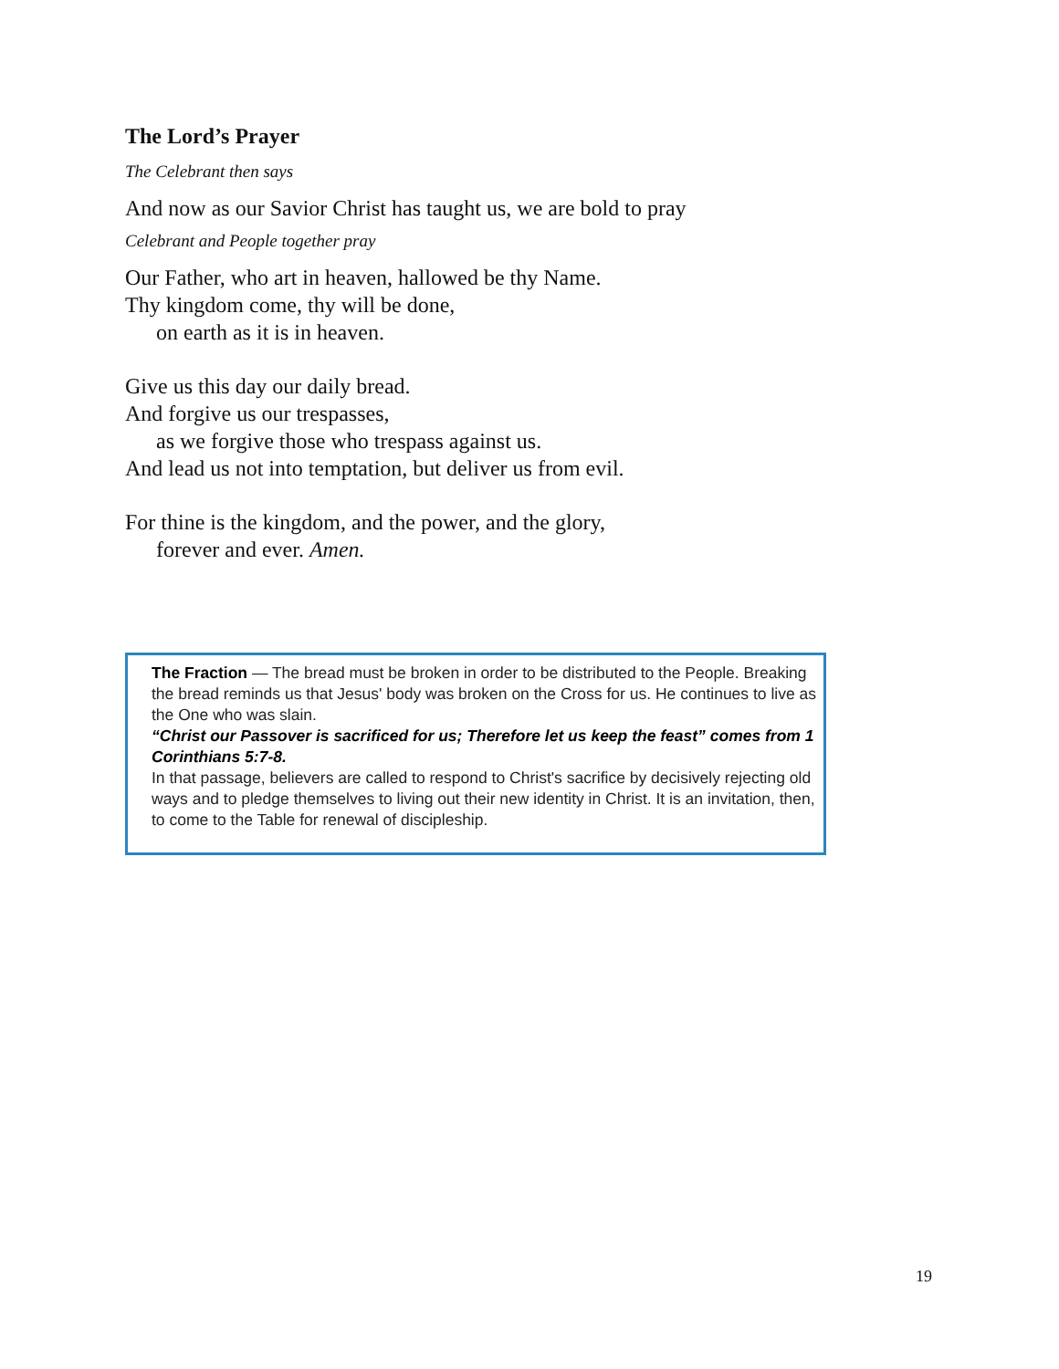The Lord’s Prayer
The Celebrant then says
And now as our Savior Christ has taught us, we are bold to pray
Celebrant and People together pray
Our Father, who art in heaven, hallowed be thy Name.
Thy kingdom come, thy will be done,
on earth as it is in heaven.
Give us this day our daily bread.
And forgive us our trespasses,
as we forgive those who trespass against us.
And lead us not into temptation, but deliver us from evil.
For thine is the kingdom, and the power, and the glory,
forever and ever. Amen.
The Fraction — The bread must be broken in order to be distributed to the People. Breaking the bread reminds us that Jesus' body was broken on the Cross for us. He continues to live as the One who was slain.
“Christ our Passover is sacrificed for us; Therefore let us keep the feast” comes from 1 Corinthians 5:7-8.
In that passage, believers are called to respond to Christ's sacrifice by decisively rejecting old ways and to pledge themselves to living out their new identity in Christ. It is an invitation, then, to come to the Table for renewal of discipleship.
19